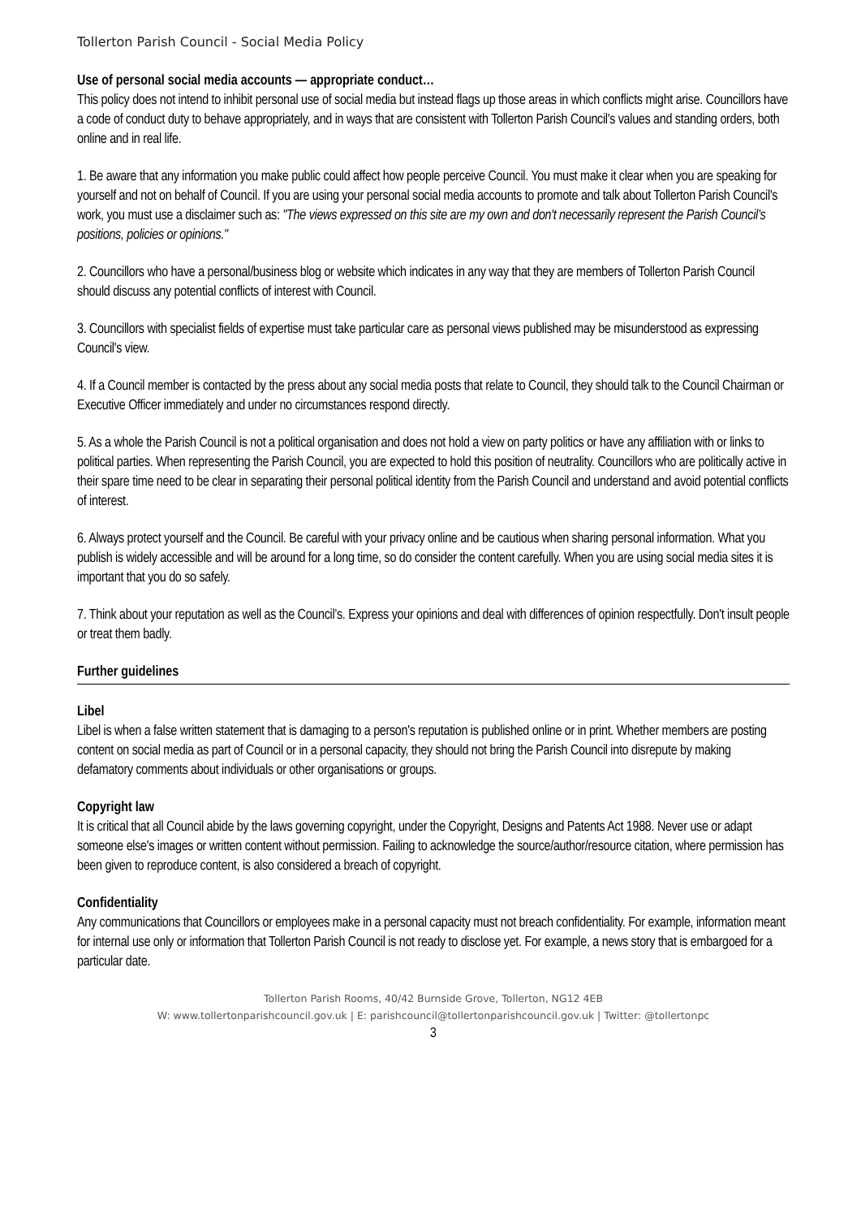Tollerton Parish Council - Social Media Policy
Use of personal social media accounts — appropriate conduct…
This policy does not intend to inhibit personal use of social media but instead flags up those areas in which conflicts might arise. Councillors have a code of conduct duty to behave appropriately, and in ways that are consistent with Tollerton Parish Council's values and standing orders, both online and in real life.
1. Be aware that any information you make public could affect how people perceive Council. You must make it clear when you are speaking for yourself and not on behalf of Council. If you are using your personal social media accounts to promote and talk about Tollerton Parish Council's work, you must use a disclaimer such as: "The views expressed on this site are my own and don't necessarily represent the Parish Council’s positions, policies or opinions."
2. Councillors who have a personal/business blog or website which indicates in any way that they are members of Tollerton Parish Council should discuss any potential conflicts of interest with Council.
3. Councillors with specialist fields of expertise must take particular care as personal views published may be misunderstood as expressing Council's view.
4. If a Council member is contacted by the press about any social media posts that relate to Council, they should talk to the Council Chairman or Executive Officer immediately and under no circumstances respond directly.
5. As a whole the Parish Council is not a political organisation and does not hold a view on party politics or have any affiliation with or links to political parties. When representing the Parish Council, you are expected to hold this position of neutrality. Councillors who are politically active in their spare time need to be clear in separating their personal political identity from the Parish Council and understand and avoid potential conflicts of interest.
6. Always protect yourself and the Council. Be careful with your privacy online and be cautious when sharing personal information. What you publish is widely accessible and will be around for a long time, so do consider the content carefully. When you are using social media sites it is important that you do so safely.
7. Think about your reputation as well as the Council’s. Express your opinions and deal with differences of opinion respectfully. Don't insult people or treat them badly.
Further guidelines
Libel
Libel is when a false written statement that is damaging to a person's reputation is published online or in print. Whether members are posting content on social media as part of Council or in a personal capacity, they should not bring the Parish Council into disrepute by making defamatory comments about individuals or other organisations or groups.
Copyright law
It is critical that all Council abide by the laws governing copyright, under the Copyright, Designs and Patents Act 1988. Never use or adapt someone else's images or written content without permission. Failing to acknowledge the source/author/resource citation, where permission has been given to reproduce content, is also considered a breach of copyright.
Confidentiality
Any communications that Councillors or employees make in a personal capacity must not breach confidentiality. For example, information meant for internal use only or information that Tollerton Parish Council is not ready to disclose yet. For example, a news story that is embargoed for a particular date.
Tollerton Parish Rooms, 40/42 Burnside Grove, Tollerton, NG12 4EB
W: www.tollertonparishcouncil.gov.uk | E: parishcouncil@tollertonparishcouncil.gov.uk | Twitter: @tollertonpc
3